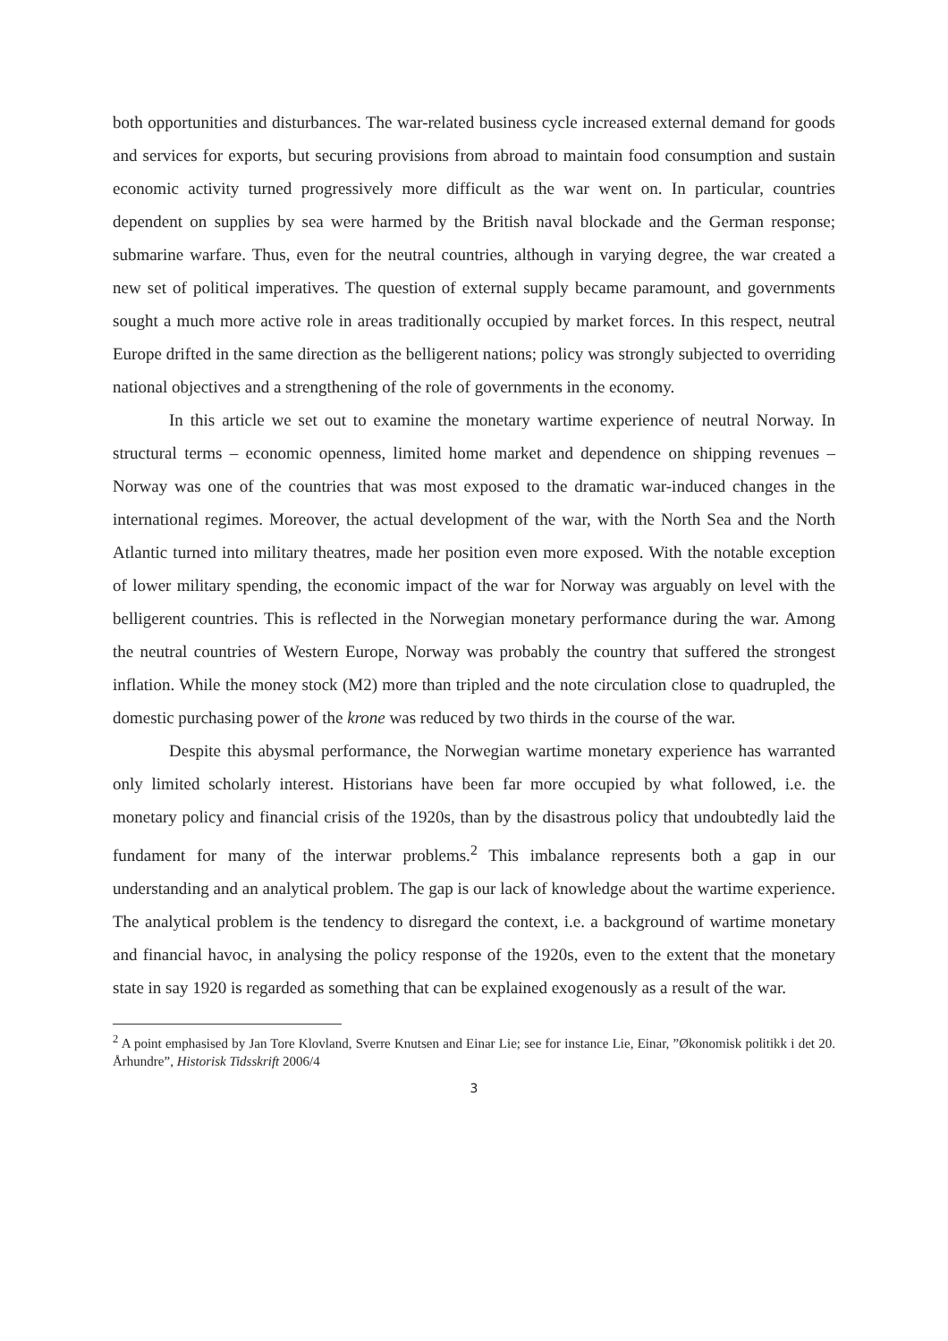both opportunities and disturbances. The war-related business cycle increased external demand for goods and services for exports, but securing provisions from abroad to maintain food consumption and sustain economic activity turned progressively more difficult as the war went on. In particular, countries dependent on supplies by sea were harmed by the British naval blockade and the German response; submarine warfare. Thus, even for the neutral countries, although in varying degree, the war created a new set of political imperatives. The question of external supply became paramount, and governments sought a much more active role in areas traditionally occupied by market forces. In this respect, neutral Europe drifted in the same direction as the belligerent nations; policy was strongly subjected to overriding national objectives and a strengthening of the role of governments in the economy.
In this article we set out to examine the monetary wartime experience of neutral Norway. In structural terms – economic openness, limited home market and dependence on shipping revenues – Norway was one of the countries that was most exposed to the dramatic war-induced changes in the international regimes. Moreover, the actual development of the war, with the North Sea and the North Atlantic turned into military theatres, made her position even more exposed. With the notable exception of lower military spending, the economic impact of the war for Norway was arguably on level with the belligerent countries. This is reflected in the Norwegian monetary performance during the war. Among the neutral countries of Western Europe, Norway was probably the country that suffered the strongest inflation. While the money stock (M2) more than tripled and the note circulation close to quadrupled, the domestic purchasing power of the krone was reduced by two thirds in the course of the war.
Despite this abysmal performance, the Norwegian wartime monetary experience has warranted only limited scholarly interest. Historians have been far more occupied by what followed, i.e. the monetary policy and financial crisis of the 1920s, than by the disastrous policy that undoubtedly laid the fundament for many of the interwar problems.<sup>2</sup> This imbalance represents both a gap in our understanding and an analytical problem. The gap is our lack of knowledge about the wartime experience. The analytical problem is the tendency to disregard the context, i.e. a background of wartime monetary and financial havoc, in analysing the policy response of the 1920s, even to the extent that the monetary state in say 1920 is regarded as something that can be explained exogenously as a result of the war.
<sup>2</sup> A point emphasised by Jan Tore Klovland, Sverre Knutsen and Einar Lie; see for instance Lie, Einar, ”Økonomisk politikk i det 20. Århundre”, Historisk Tidsskrift 2006/4
3